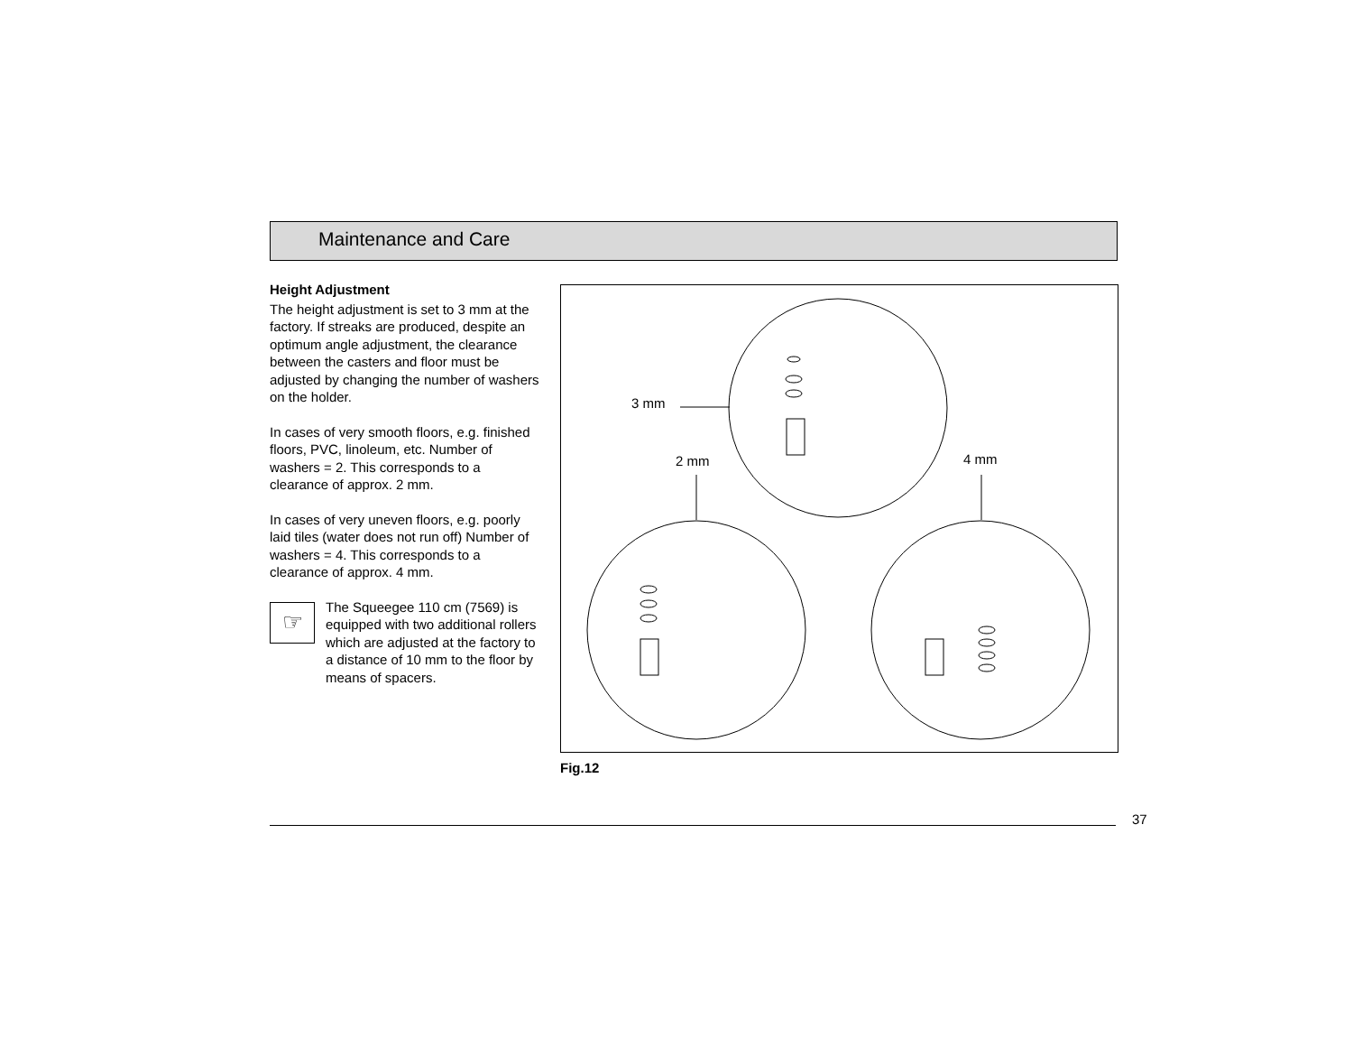Maintenance and Care
Height Adjustment
The height adjustment is set to 3 mm at the factory. If streaks are produced, despite an optimum angle adjustment, the clearance between the casters and floor must be adjusted by changing the number of washers on the holder.
In cases of very smooth floors, e.g. finished floors, PVC, linoleum, etc. Number of washers = 2. This corresponds to a clearance of approx. 2 mm.
In cases of very uneven floors, e.g. poorly laid tiles (water does not run off) Number of washers = 4. This corresponds to a clearance of approx. 4 mm.
☞
The Squeegee 110 cm (7569) is equipped with two additional rollers which are adjusted at the factory to a distance of 10 mm to the floor by means of spacers.
3 mm
2 mm 4 mm
Fig.12
37